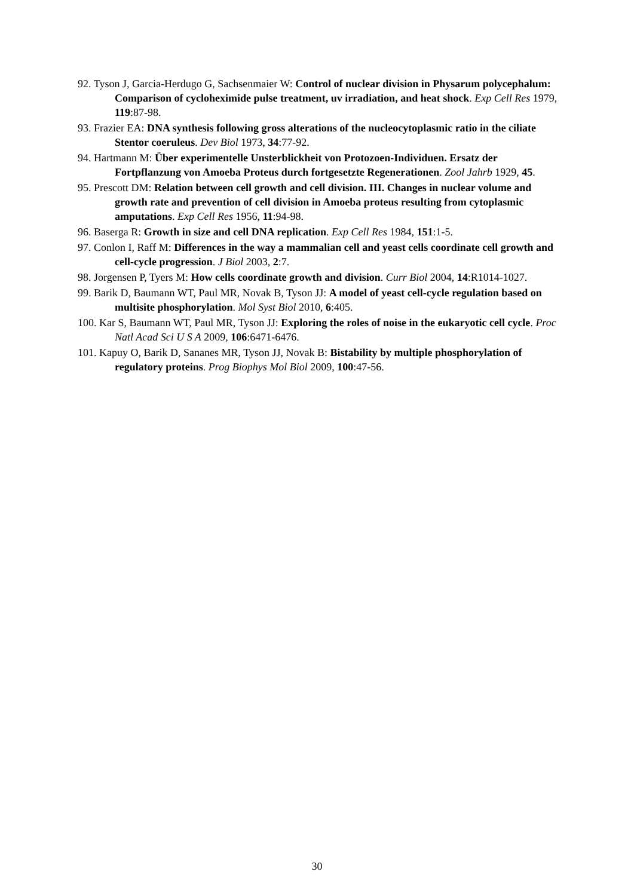92. Tyson J, Garcia-Herdugo G, Sachsenmaier W: Control of nuclear division in Physarum polycephalum: Comparison of cycloheximide pulse treatment, uv irradiation, and heat shock. Exp Cell Res 1979, 119:87-98.
93. Frazier EA: DNA synthesis following gross alterations of the nucleocytoplasmic ratio in the ciliate Stentor coeruleus. Dev Biol 1973, 34:77-92.
94. Hartmann M: Über experimentelle Unsterblickheit von Protozoen-Individuen. Ersatz der Fortpflanzung von Amoeba Proteus durch fortgesetzte Regenerationen. Zool Jahrb 1929, 45.
95. Prescott DM: Relation between cell growth and cell division. III. Changes in nuclear volume and growth rate and prevention of cell division in Amoeba proteus resulting from cytoplasmic amputations. Exp Cell Res 1956, 11:94-98.
96. Baserga R: Growth in size and cell DNA replication. Exp Cell Res 1984, 151:1-5.
97. Conlon I, Raff M: Differences in the way a mammalian cell and yeast cells coordinate cell growth and cell-cycle progression. J Biol 2003, 2:7.
98. Jorgensen P, Tyers M: How cells coordinate growth and division. Curr Biol 2004, 14:R1014-1027.
99. Barik D, Baumann WT, Paul MR, Novak B, Tyson JJ: A model of yeast cell-cycle regulation based on multisite phosphorylation. Mol Syst Biol 2010, 6:405.
100. Kar S, Baumann WT, Paul MR, Tyson JJ: Exploring the roles of noise in the eukaryotic cell cycle. Proc Natl Acad Sci U S A 2009, 106:6471-6476.
101. Kapuy O, Barik D, Sananes MR, Tyson JJ, Novak B: Bistability by multiple phosphorylation of regulatory proteins. Prog Biophys Mol Biol 2009, 100:47-56.
30